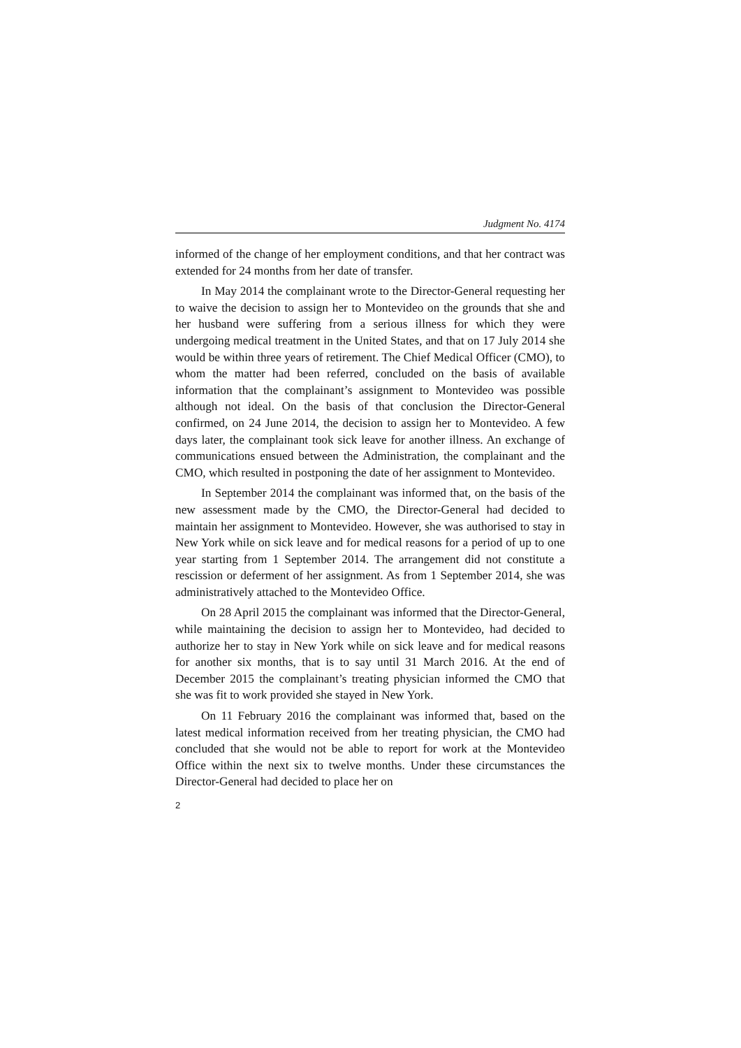Judgment No. 4174
informed of the change of her employment conditions, and that her contract was extended for 24 months from her date of transfer.
In May 2014 the complainant wrote to the Director-General requesting her to waive the decision to assign her to Montevideo on the grounds that she and her husband were suffering from a serious illness for which they were undergoing medical treatment in the United States, and that on 17 July 2014 she would be within three years of retirement. The Chief Medical Officer (CMO), to whom the matter had been referred, concluded on the basis of available information that the complainant’s assignment to Montevideo was possible although not ideal. On the basis of that conclusion the Director-General confirmed, on 24 June 2014, the decision to assign her to Montevideo. A few days later, the complainant took sick leave for another illness. An exchange of communications ensued between the Administration, the complainant and the CMO, which resulted in postponing the date of her assignment to Montevideo.
In September 2014 the complainant was informed that, on the basis of the new assessment made by the CMO, the Director-General had decided to maintain her assignment to Montevideo. However, she was authorised to stay in New York while on sick leave and for medical reasons for a period of up to one year starting from 1 September 2014. The arrangement did not constitute a rescission or deferment of her assignment. As from 1 September 2014, she was administratively attached to the Montevideo Office.
On 28 April 2015 the complainant was informed that the Director-General, while maintaining the decision to assign her to Montevideo, had decided to authorize her to stay in New York while on sick leave and for medical reasons for another six months, that is to say until 31 March 2016. At the end of December 2015 the complainant’s treating physician informed the CMO that she was fit to work provided she stayed in New York.
On 11 February 2016 the complainant was informed that, based on the latest medical information received from her treating physician, the CMO had concluded that she would not be able to report for work at the Montevideo Office within the next six to twelve months. Under these circumstances the Director-General had decided to place her on
2